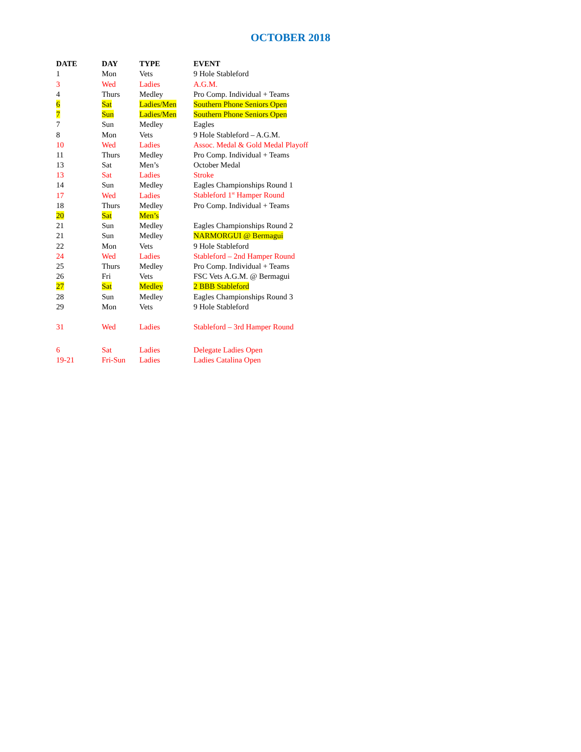OCTOBER 2018
| DATE | DAY | TYPE | EVENT |
| --- | --- | --- | --- |
| 1 | Mon | Vets | 9 Hole Stableford |
| 3 | Wed | Ladies | A.G.M. |
| 4 | Thurs | Medley | Pro Comp. Individual + Teams |
| 6 | Sat | Ladies/Men | Southern Phone Seniors Open |
| 7 | Sun | Ladies/Men | Southern Phone Seniors Open |
| 7 | Sun | Medley | Eagles |
| 8 | Mon | Vets | 9 Hole Stableford – A.G.M. |
| 10 | Wed | Ladies | Assoc. Medal & Gold Medal Playoff |
| 11 | Thurs | Medley | Pro Comp. Individual + Teams |
| 13 | Sat | Men’s | October Medal |
| 13 | Sat | Ladies | Stroke |
| 14 | Sun | Medley | Eagles Championships Round 1 |
| 17 | Wed | Ladies | Stableford 1<sup>st</sup> Hamper Round |
| 18 | Thurs | Medley | Pro Comp. Individual + Teams |
| 20 | Sat | Men’s | |
| 21 | Sun | Medley | Eagles Championships Round 2 |
| 21 | Sun | Medley | NARMORGUI @ Bermagui |
| 22 | Mon | Vets | 9 Hole Stableford |
| 24 | Wed | Ladies | Stableford – 2nd Hamper Round |
| 25 | Thurs | Medley | Pro Comp. Individual + Teams |
| 26 | Fri | Vets | FSC Vets A.G.M. @ Bermagui |
| 27 | Sat | Medley | 2 BBB Stableford |
| 28 | Sun | Medley | Eagles Championships Round 3 |
| 29 | Mon | Vets | 9 Hole Stableford |
| 31 | Wed | Ladies | Stableford – 3rd Hamper Round |
| 6 | Sat | Ladies | Delegate Ladies Open |
| 19-21 | Fri-Sun | Ladies | Ladies Catalina Open |